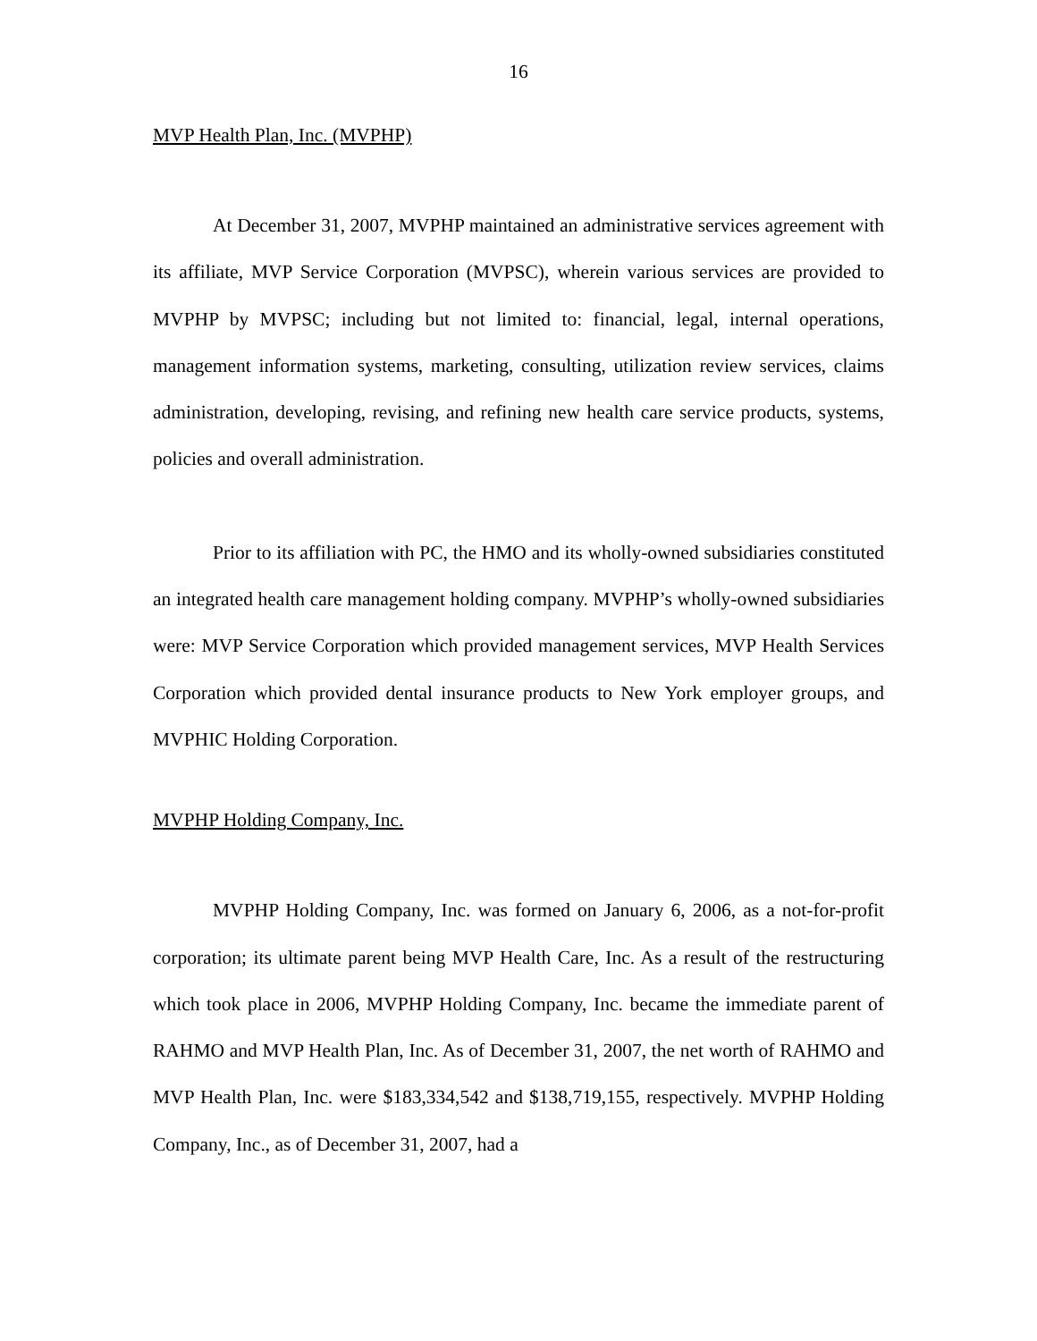16
MVP Health Plan, Inc. (MVPHP)
At December 31, 2007, MVPHP maintained an administrative services agreement with its affiliate, MVP Service Corporation (MVPSC), wherein various services are provided to MVPHP by MVPSC; including but not limited to: financial, legal, internal operations, management information systems, marketing, consulting, utilization review services, claims administration, developing, revising, and refining new health care service products, systems, policies and overall administration.
Prior to its affiliation with PC, the HMO and its wholly-owned subsidiaries constituted an integrated health care management holding company. MVPHP’s wholly-owned subsidiaries were: MVP Service Corporation which provided management services, MVP Health Services Corporation which provided dental insurance products to New York employer groups, and MVPHIC Holding Corporation.
MVPHP Holding Company, Inc.
MVPHP Holding Company, Inc. was formed on January 6, 2006, as a not-for-profit corporation; its ultimate parent being MVP Health Care, Inc. As a result of the restructuring which took place in 2006, MVPHP Holding Company, Inc. became the immediate parent of RAHMO and MVP Health Plan, Inc. As of December 31, 2007, the net worth of RAHMO and MVP Health Plan, Inc. were $183,334,542 and $138,719,155, respectively. MVPHP Holding Company, Inc., as of December 31, 2007, had a